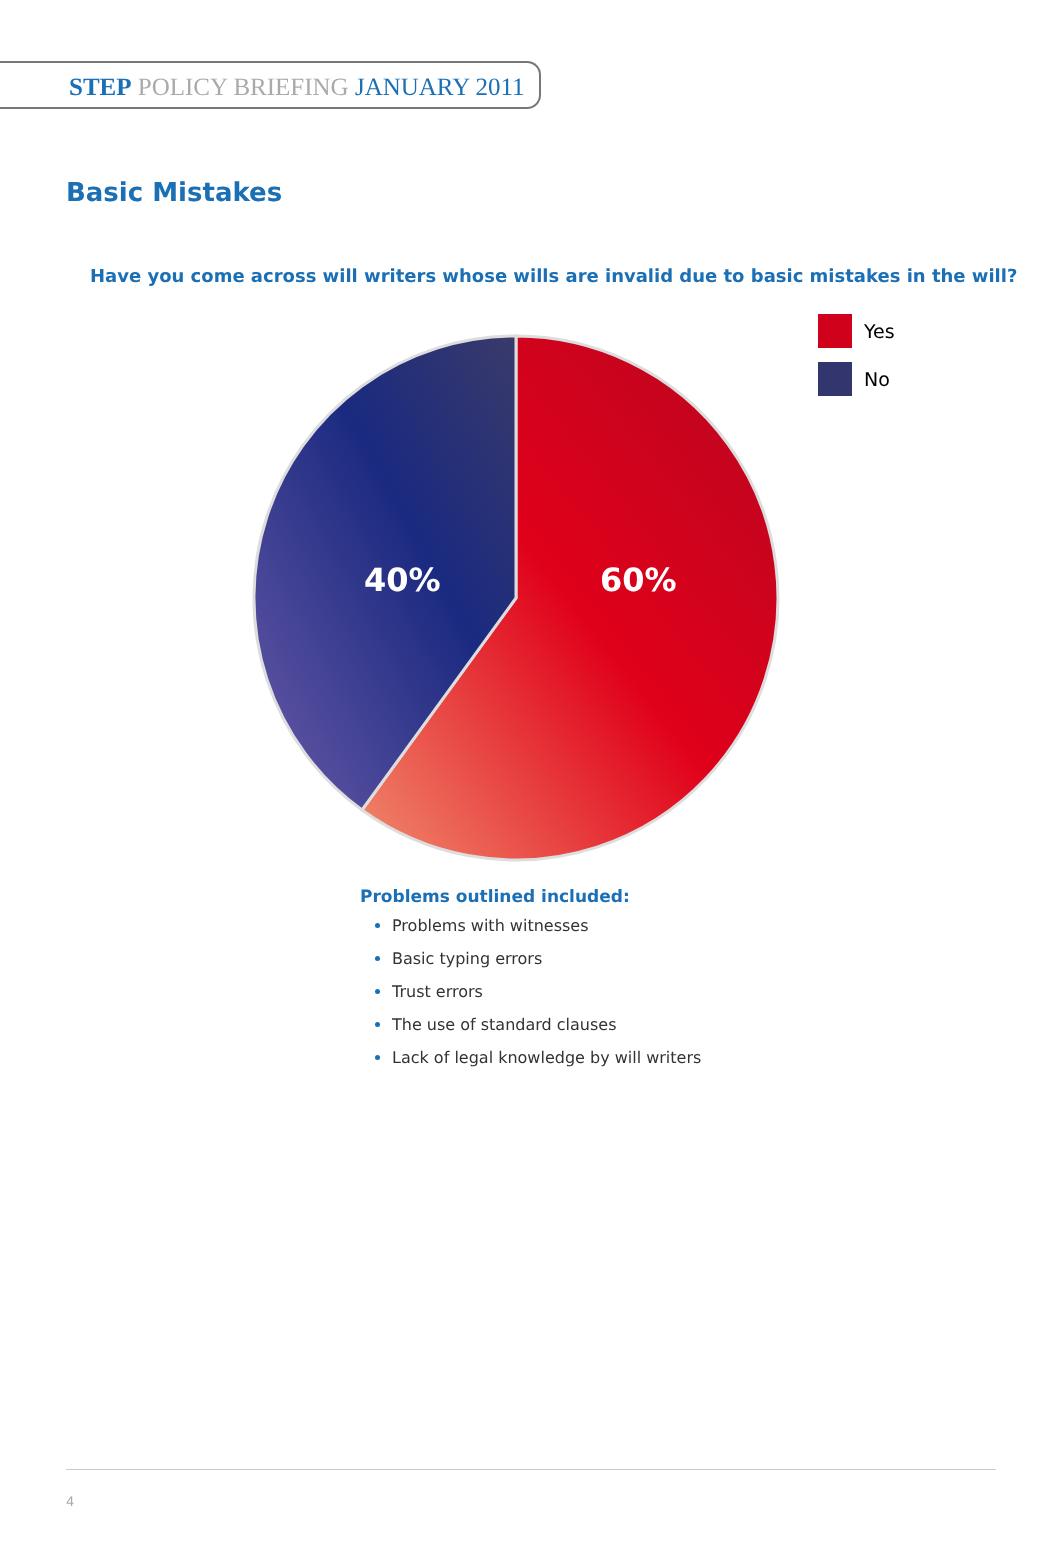STEP POLICY BRIEFING JANUARY 2011
Basic Mistakes
Have you come across will writers whose wills are invalid due to basic mistakes in the will?
40% 60%
Yes
No
Problems outlined included:
Problems with witnesses
Basic typing errors
Trust errors
The use of standard clauses
Lack of legal knowledge by will writers
4